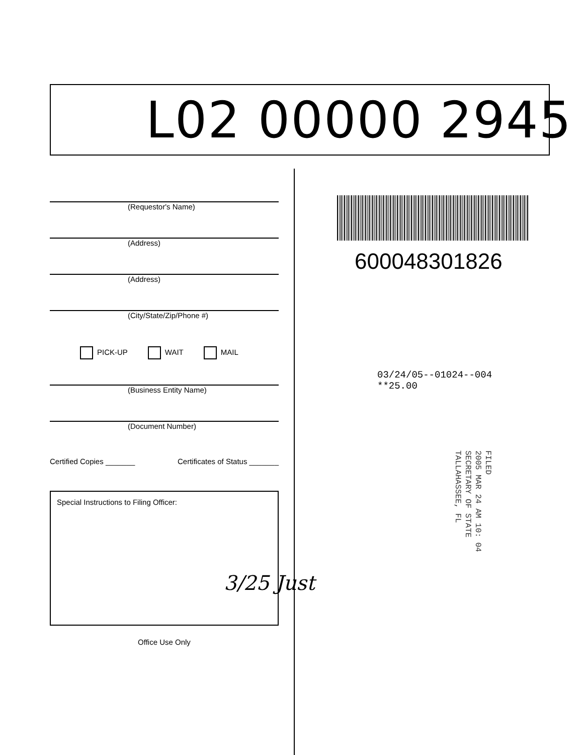L02 00000 2945
(Requestor's Name)
(Address)
(Address)
(City/State/Zip/Phone #)
PICK-UP WAIT MAIL
(Business Entity Name)
(Document Number)
Certified Copies _______ Certificates of Status _______
Special Instructions to Filing Officer:
Office Use Only
3/25 Just
600048301826
03/24/05--01024--004 **25.00
FILED
2005 MAR 24 AM 10: 04
SECRETARY OF STATE
TALLAHASSEE, FL